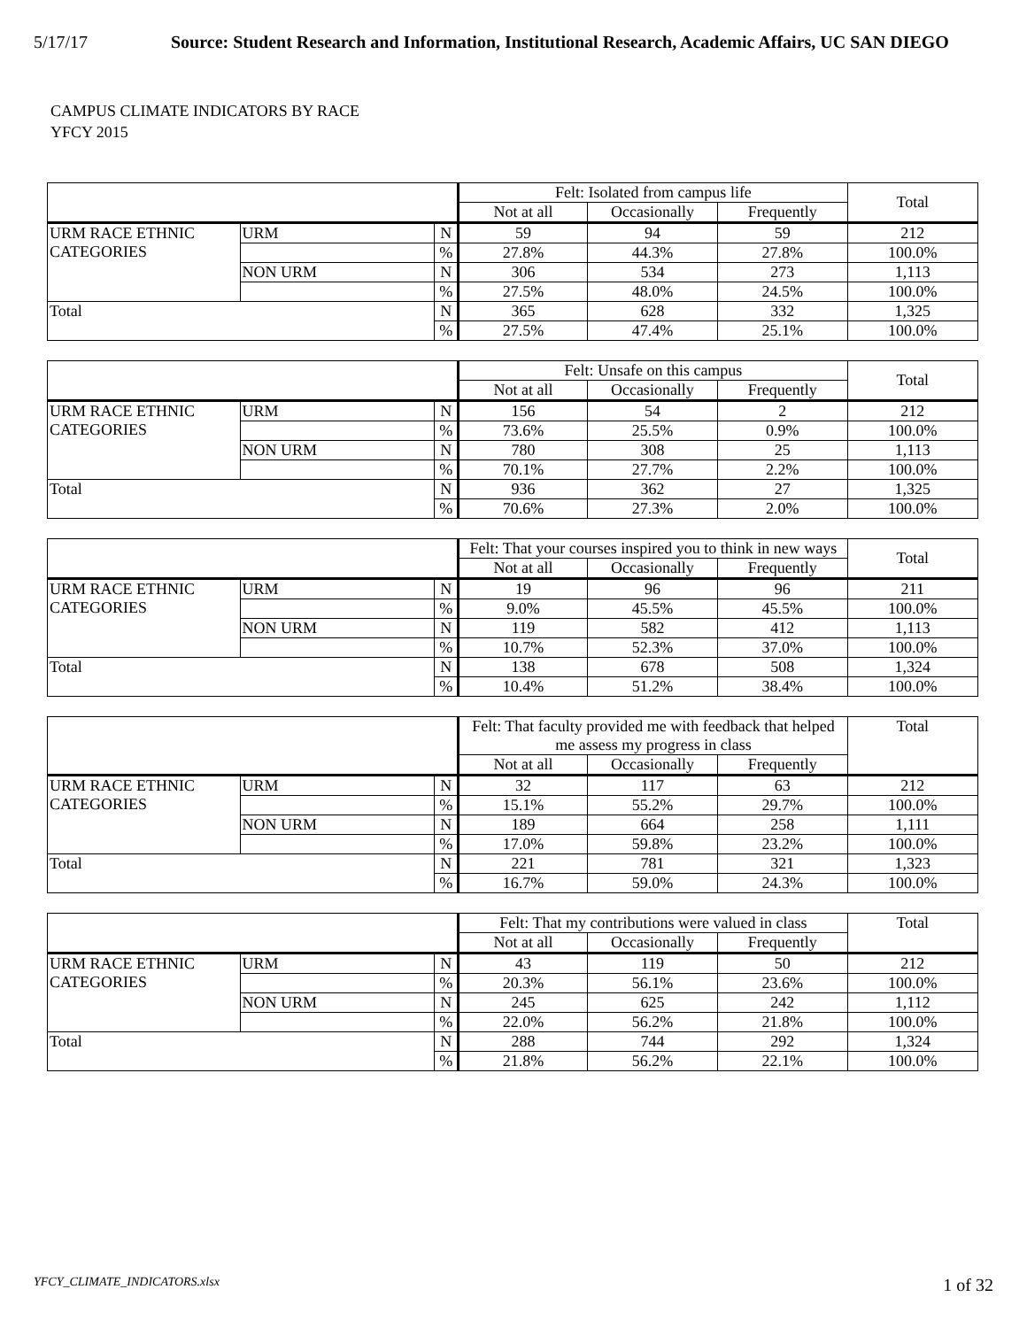5/17/17 Source: Student Research and Information, Institutional Research, Academic Affairs, UC SAN DIEGO
CAMPUS CLIMATE INDICATORS BY RACE
YFCY 2015
| | | | Felt: Isolated from campus life | | | Total |
| --- | --- | --- | --- | --- | --- | --- |
| | | | Not at all | Occasionally | Frequently | |
| URM RACE ETHNIC CATEGORIES | URM | N | 59 | 94 | 59 | 212 |
| | | % | 27.8% | 44.3% | 27.8% | 100.0% |
| | NON URM | N | 306 | 534 | 273 | 1,113 |
| | | % | 27.5% | 48.0% | 24.5% | 100.0% |
| Total | | N | 365 | 628 | 332 | 1,325 |
| | | % | 27.5% | 47.4% | 25.1% | 100.0% |
| | | | Felt: Unsafe on this campus | | | Total |
| --- | --- | --- | --- | --- | --- | --- |
| | | | Not at all | Occasionally | Frequently | |
| URM RACE ETHNIC CATEGORIES | URM | N | 156 | 54 | 2 | 212 |
| | | % | 73.6% | 25.5% | 0.9% | 100.0% |
| | NON URM | N | 780 | 308 | 25 | 1,113 |
| | | % | 70.1% | 27.7% | 2.2% | 100.0% |
| Total | | N | 936 | 362 | 27 | 1,325 |
| | | % | 70.6% | 27.3% | 2.0% | 100.0% |
| | | | Felt: That your courses inspired you to think in new ways | | | Total |
| --- | --- | --- | --- | --- | --- | --- |
| | | | Not at all | Occasionally | Frequently | |
| URM RACE ETHNIC CATEGORIES | URM | N | 19 | 96 | 96 | 211 |
| | | % | 9.0% | 45.5% | 45.5% | 100.0% |
| | NON URM | N | 119 | 582 | 412 | 1,113 |
| | | % | 10.7% | 52.3% | 37.0% | 100.0% |
| Total | | N | 138 | 678 | 508 | 1,324 |
| | | % | 10.4% | 51.2% | 38.4% | 100.0% |
| | | | Felt: That faculty provided me with feedback that helped me assess my progress in class | | | Total |
| --- | --- | --- | --- | --- | --- | --- |
| | | | Not at all | Occasionally | Frequently | |
| URM RACE ETHNIC CATEGORIES | URM | N | 32 | 117 | 63 | 212 |
| | | % | 15.1% | 55.2% | 29.7% | 100.0% |
| | NON URM | N | 189 | 664 | 258 | 1,111 |
| | | % | 17.0% | 59.8% | 23.2% | 100.0% |
| Total | | N | 221 | 781 | 321 | 1,323 |
| | | % | 16.7% | 59.0% | 24.3% | 100.0% |
| | | | Felt: That my contributions were valued in class | | | Total |
| --- | --- | --- | --- | --- | --- | --- |
| | | | Not at all | Occasionally | Frequently | |
| URM RACE ETHNIC CATEGORIES | URM | N | 43 | 119 | 50 | 212 |
| | | % | 20.3% | 56.1% | 23.6% | 100.0% |
| | NON URM | N | 245 | 625 | 242 | 1,112 |
| | | % | 22.0% | 56.2% | 21.8% | 100.0% |
| Total | | N | 288 | 744 | 292 | 1,324 |
| | | % | 21.8% | 56.2% | 22.1% | 100.0% |
YFCY_CLIMATE_INDICATORS.xlsx 1 of 32